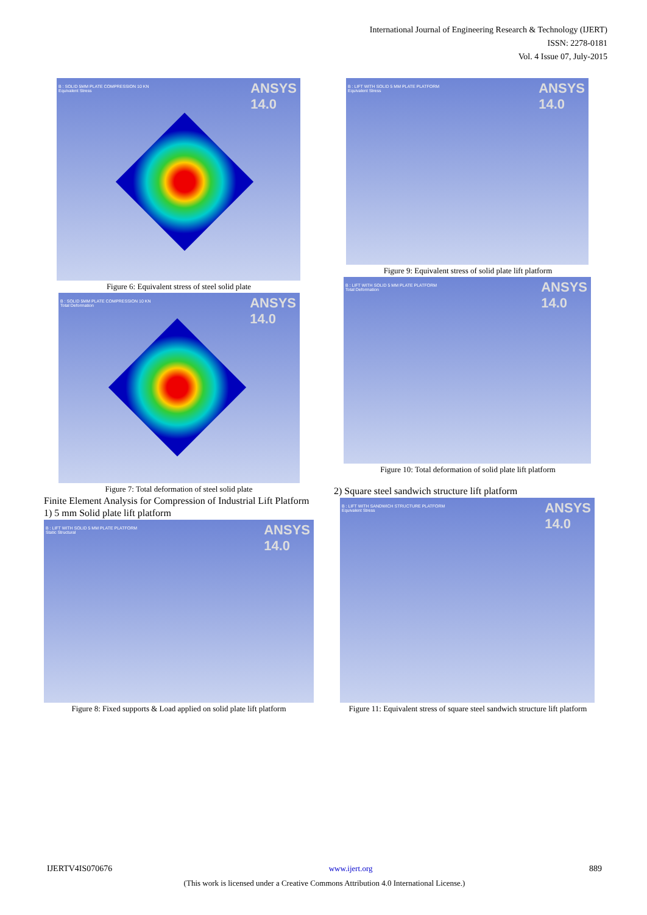International Journal of Engineering Research & Technology (IJERT)
ISSN: 2278-0181
Vol. 4 Issue 07, July-2015
ANSYS
14.0
B : SOLID 5MM PLATE COMPRESSION 10 KN
Equivalent Stress
Figure 6: Equivalent stress of steel solid plate
ANSYS
14.0
B : SOLID 5MM PLATE COMPRESSION 10 KN
Total Deformation
Figure 7: Total deformation of steel solid plate
Finite Element Analysis for Compression of Industrial Lift Platform
1) 5 mm Solid plate lift platform
ANSYS
14.0
B : LIFT WITH SOLID 5 MM PLATE PLATFORM
Static Structural
Figure 8: Fixed supports & Load applied on solid plate lift platform
ANSYS
14.0
B : LIFT WITH SOLID 5 MM PLATE PLATFORM
Equivalent Stress
Figure 9: Equivalent stress of solid plate lift platform
ANSYS
14.0
B : LIFT WITH SOLID 5 MM PLATE PLATFORM
Total Deformation
Figure 10: Total deformation of solid plate lift platform
2) Square steel sandwich structure lift platform
ANSYS
14.0
B : LIFT WITH SANDWICH STRUCTURE PLATFORM
Equivalent Stress
Figure 11: Equivalent stress of square steel sandwich structure lift platform
IJERTV4IS070676 www.ijert.org 889
(This work is licensed under a Creative Commons Attribution 4.0 International License.)